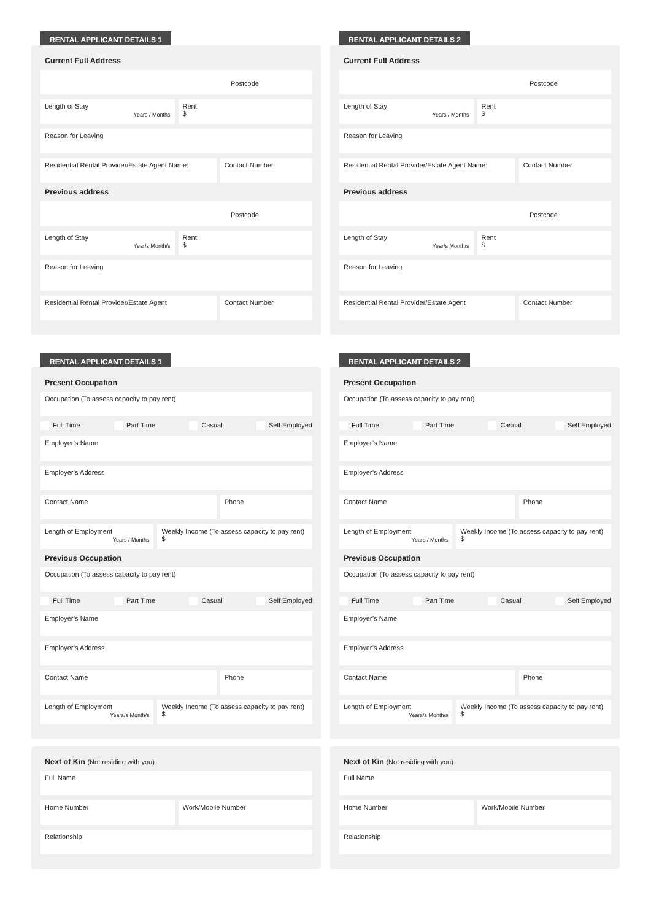RENTAL APPLICANT DETAILS 1
Current Full Address
Postcode
Length of Stay
Years / Months
Rent
$
Reason for Leaving
Residential Rental Provider/Estate Agent Name:
Contact Number
Previous address
Postcode
Length of Stay
Year/s Month/s
Rent
$
Reason for Leaving
Residential Rental Provider/Estate Agent
Contact Number
RENTAL APPLICANT DETAILS 2
Current Full Address
Postcode
Length of Stay
Years / Months
Rent
$
Reason for Leaving
Residential Rental Provider/Estate Agent Name:
Contact Number
Previous address
Postcode
Length of Stay
Year/s Month/s
Rent
$
Reason for Leaving
Residential Rental Provider/Estate Agent
Contact Number
RENTAL APPLICANT DETAILS 1
Present Occupation
Occupation (To assess capacity to pay rent)
Full Time Part Time Casual Self Employed
Employer’s Name
Employer’s Address
Contact Name Phone
Length of Employment
Years / Months
Weekly Income (To assess capacity to pay rent)
$
Previous Occupation
Occupation (To assess capacity to pay rent)
Full Time Part Time Casual Self Employed
Employer’s Name
Employer’s Address
Contact Name Phone
Length of Employment
Years/s Month/s
Weekly Income (To assess capacity to pay rent)
$
RENTAL APPLICANT DETAILS 2
Present Occupation
Occupation (To assess capacity to pay rent)
Full Time Part Time Casual Self Employed
Employer’s Name
Employer’s Address
Contact Name Phone
Length of Employment
Years / Months
Weekly Income (To assess capacity to pay rent)
$
Previous Occupation
Occupation (To assess capacity to pay rent)
Full Time Part Time Casual Self Employed
Employer’s Name
Employer’s Address
Contact Name Phone
Length of Employment
Years/s Month/s
Weekly Income (To assess capacity to pay rent)
$
Next of Kin (Not residing with you)
Full Name
Home Number Work/Mobile Number
Relationship
Next of Kin (Not residing with you)
Full Name
Home Number Work/Mobile Number
Relationship